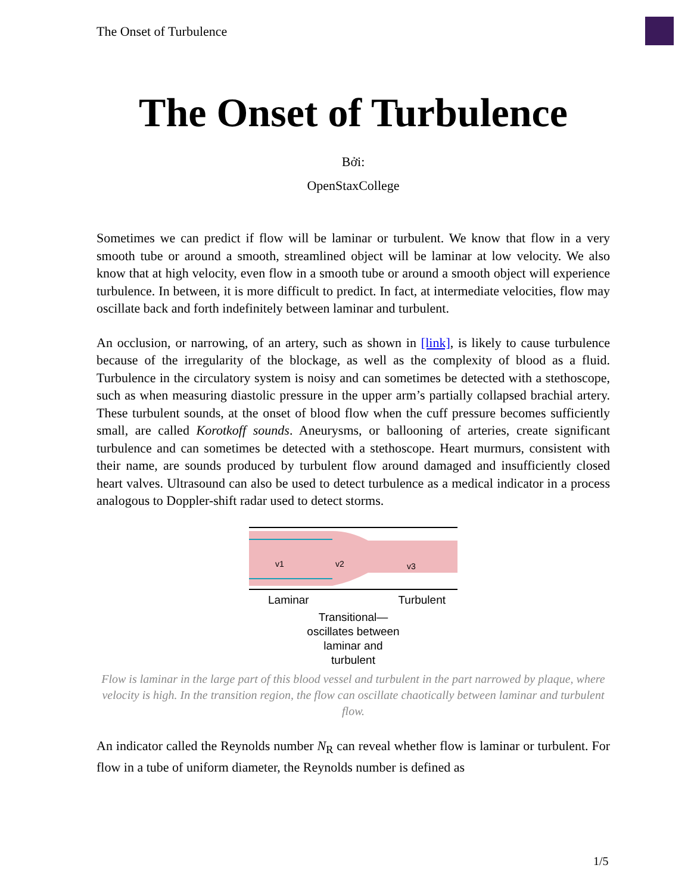The Onset of Turbulence
The Onset of Turbulence
Bởi:
OpenStaxCollege
Sometimes we can predict if flow will be laminar or turbulent. We know that flow in a very smooth tube or around a smooth, streamlined object will be laminar at low velocity. We also know that at high velocity, even flow in a smooth tube or around a smooth object will experience turbulence. In between, it is more difficult to predict. In fact, at intermediate velocities, flow may oscillate back and forth indefinitely between laminar and turbulent.
An occlusion, or narrowing, of an artery, such as shown in [link], is likely to cause turbulence because of the irregularity of the blockage, as well as the complexity of blood as a fluid. Turbulence in the circulatory system is noisy and can sometimes be detected with a stethoscope, such as when measuring diastolic pressure in the upper arm’s partially collapsed brachial artery. These turbulent sounds, at the onset of blood flow when the cuff pressure becomes sufficiently small, are called Korotkoff sounds. Aneurysms, or ballooning of arteries, create significant turbulence and can sometimes be detected with a stethoscope. Heart murmurs, consistent with their name, are sounds produced by turbulent flow around damaged and insufficiently closed heart valves. Ultrasound can also be used to detect turbulence as a medical indicator in a process analogous to Doppler-shift radar used to detect storms.
v1
v2
v3
Laminar Turbulent
Transitional—
oscillates between
laminar and
turbulent
Flow is laminar in the large part of this blood vessel and turbulent in the part narrowed by plaque, where velocity is high. In the transition region, the flow can oscillate chaotically between laminar and turbulent flow.
An indicator called the Reynolds number N<sub>R</sub> can reveal whether flow is laminar or turbulent. For flow in a tube of uniform diameter, the Reynolds number is defined as
1/5